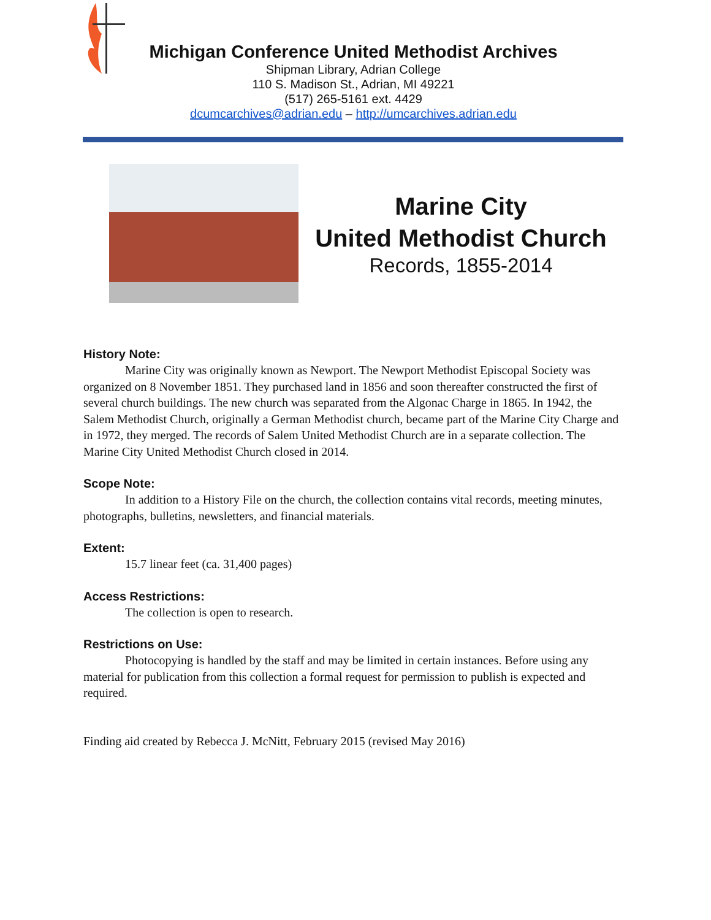Michigan Conference United Methodist Archives
Shipman Library, Adrian College
110 S. Madison St., Adrian, MI 49221
(517) 265-5161 ext. 4429
dcumcarchives@adrian.edu – http://umcarchives.adrian.edu
Marine City
United Methodist Church
Records, 1855-2014
History Note:
Marine City was originally known as Newport. The Newport Methodist Episcopal Society was organized on 8 November 1851. They purchased land in 1856 and soon thereafter constructed the first of several church buildings. The new church was separated from the Algonac Charge in 1865. In 1942, the Salem Methodist Church, originally a German Methodist church, became part of the Marine City Charge and in 1972, they merged. The records of Salem United Methodist Church are in a separate collection. The Marine City United Methodist Church closed in 2014.
Scope Note:
In addition to a History File on the church, the collection contains vital records, meeting minutes, photographs, bulletins, newsletters, and financial materials.
Extent:
15.7 linear feet (ca. 31,400 pages)
Access Restrictions:
The collection is open to research.
Restrictions on Use:
Photocopying is handled by the staff and may be limited in certain instances. Before using any material for publication from this collection a formal request for permission to publish is expected and required.
Finding aid created by Rebecca J. McNitt, February 2015 (revised May 2016)